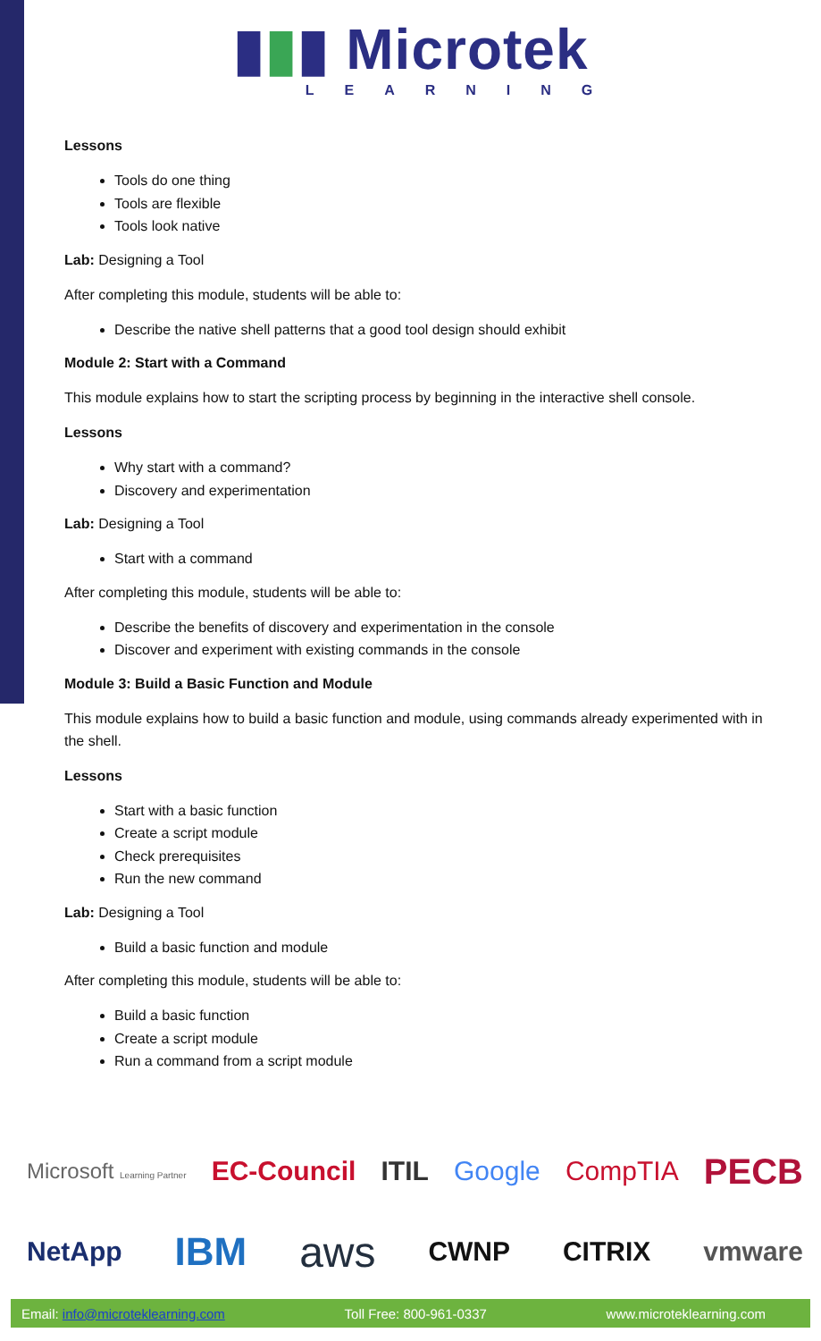▮▮▮ Microtek
LEARNING
Lessons
Tools do one thing
Tools are flexible
Tools look native
Lab: Designing a Tool
After completing this module, students will be able to:
Describe the native shell patterns that a good tool design should exhibit
Module 2: Start with a Command
This module explains how to start the scripting process by beginning in the interactive shell console.
Lessons
Why start with a command?
Discovery and experimentation
Lab: Designing a Tool
Start with a command
After completing this module, students will be able to:
Describe the benefits of discovery and experimentation in the console
Discover and experiment with existing commands in the console
Module 3: Build a Basic Function and Module
This module explains how to build a basic function and module, using commands already experimented with in the shell.
Lessons
Start with a basic function
Create a script module
Check prerequisites
Run the new command
Lab: Designing a Tool
Build a basic function and module
After completing this module, students will be able to:
Build a basic function
Create a script module
Run a command from a script module
Microsoft Learning Partner EC-Council ITIL Google CompTIA PECB
NetApp IBM aws CWNP CITRIX vmware
Email: info@microteklearning.com Toll Free: 800-961-0337 www.microteklearning.com